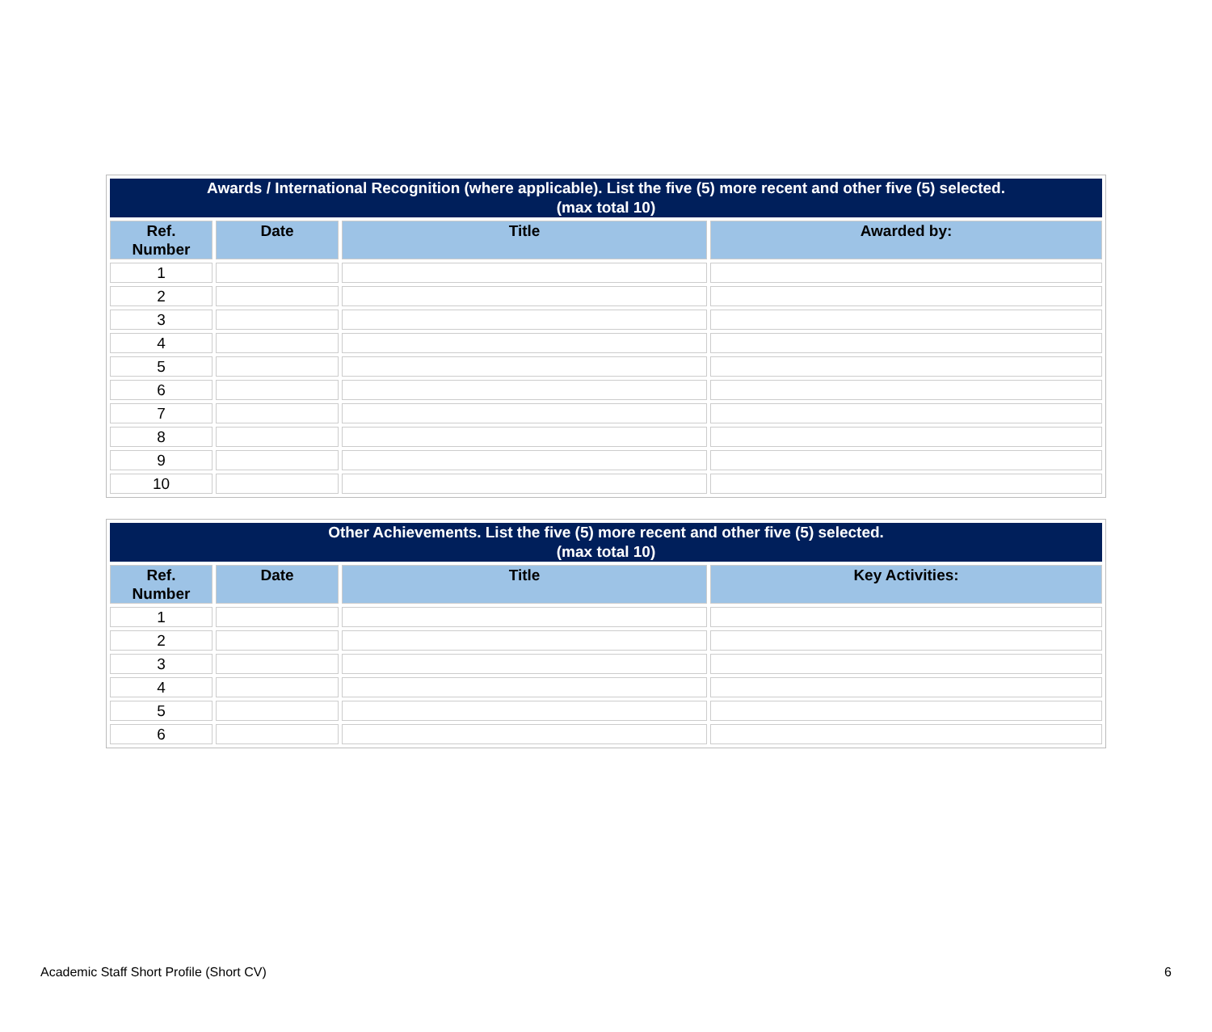| Awards / International Recognition (where applicable). List the five (5) more recent and other five (5) selected. (max total 10) | | | |
| Ref. Number | Date | Title | Awarded by: |
| 1 | | | |
| 2 | | | |
| 3 | | | |
| 4 | | | |
| 5 | | | |
| 6 | | | |
| 7 | | | |
| 8 | | | |
| 9 | | | |
| 10 | | | |
| Other Achievements. List the five (5) more recent and other five (5) selected. (max total 10) | | | |
| Ref. Number | Date | Title | Key Activities: |
| 1 | | | |
| 2 | | | |
| 3 | | | |
| 4 | | | |
| 5 | | | |
| 6 | | | |
Academic Staff Short Profile (Short CV) 6